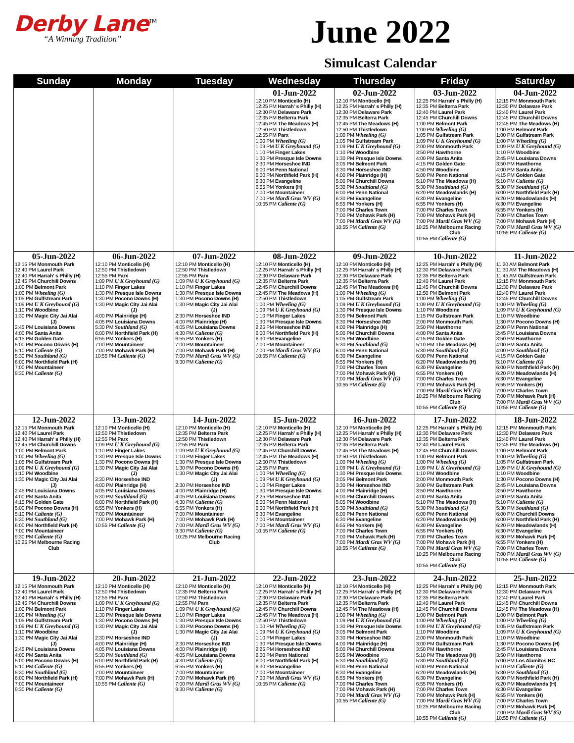Derby Lane<sup>TM</sup>
“A Winning Tradition”
June 2022
Simulcast Calendar
| Sunday | Monday | Tuesday | Wednesday | Thursday | Friday | Saturday |
| --- | --- | --- | --- | --- | --- | --- |
| | | | 01-Jun-2022 12:10 PM Monticello (H) 12:25 PM Harrah' s Philly (H) 12:30 PM Delaware Park 12:35 PM Belterra Park 12:45 PM The Meadows (H) 12:50 PM Thistledown 12:55 PM Parx 1:00 PM Wheeling (G) 1:09 PM U K Greyhound (G) 1:10 PM Finger Lakes 1:30 PM Presque Isle Downs 2:30 PM Horseshoe IND 6:00 PM Penn National 6:00 PM Northfield Park (H) 6:30 PM Evangeline 6:55 PM Yonkers (H) 7:00 PM Mountaineer 7:00 PM Mardi Gras WV (G) 10:55 PM Caliente (G) | 02-Jun-2022 12:10 PM Monticello (H) 12:25 PM Harrah' s Philly (H) 12:30 PM Delaware Park 12:35 PM Belterra Park 12:45 PM The Meadows (H) 12:50 PM Thistledown 1:00 PM Wheeling (G) 1:05 PM Gulfstream Park 1:09 PM U K Greyhound (G) 1:10 PM Woodbine 1:30 PM Presque Isle Downs 3:05 PM Belmont Park 3:30 PM Horseshoe IND 4:00 PM Plainridge (H) 5:00 PM Churchill Downs 5:30 PM Southland (G) 6:00 PM Penn National 6:30 PM Evangeline 6:55 PM Yonkers (H) 7:00 PM Charles Town 7:00 PM Mohawk Park (H) 7:00 PM Mardi Gras WV (G) 10:55 PM Caliente (G) | 03-Jun-2022 12:25 PM Harrah' s Philly (H) 12:35 PM Belterra Park 12:40 PM Laurel Park 12:45 PM Churchill Downs 1:00 PM Belmont Park 1:00 PM Wheeling (G) 1:05 PM Gulfstream Park 1:09 PM U K Greyhound (G) 2:00 PM Monmouth Park 3:50 PM Hawthorne 4:00 PM Santa Anita 4:15 PM Golden Gate 4:50 PM Woodbine 5:00 PM Penn National 5:10 PM The Meadows (H) 5:30 PM Southland (G) 6:20 PM Meadowlands (H) 6:30 PM Evangeline 6:55 PM Yonkers (H) 7:00 PM Charles Town 7:00 PM Mohawk Park (H) 7:00 PM Mardi Gras WV (G) 10:25 PM Melbourne Racing Club 10:55 PM Caliente (G) | 04-Jun-2022 12:15 PM Monmouth Park 12:30 PM Delaware Park 12:40 PM Laurel Park 12:45 PM Churchill Downs 12:45 PM The Meadows (H) 1:00 PM Belmont Park 1:00 PM Gulfstream Park 1:00 PM Wheeling (G) 1:09 PM U K Greyhound (G) 1:10 PM Woodbine 2:45 PM Louisiana Downs 3:50 PM Hawthorne 4:00 PM Santa Anita 4:15 PM Golden Gate 5:10 PM Caliente (G) 5:30 PM Southland (G) 6:00 PM Northfield Park (H) 6:20 PM Meadowlands (H) 6:30 PM Evangeline 6:55 PM Yonkers (H) 7:00 PM Charles Town 7:00 PM Mohawk Park (H) 7:00 PM Mardi Gras WV (G) 10:55 PM Caliente (G) |
| 05-Jun-2022 12:15 PM Monmouth Park 12:40 PM Laurel Park 12:40 PM Harrah' s Philly (H) 12:45 PM Churchill Downs 1:00 PM Belmont Park 1:00 PM Wheeling (G) 1:05 PM Gulfstream Park 1:09 PM U K Greyhound (G) 1:10 PM Woodbine 1:30 PM Magic City Jai Alai (J) 2:45 PM Louisiana Downs 4:00 PM Santa Anita 4:15 PM Golden Gate 5:00 PM Pocono Downs (H) 5:10 PM Caliente (G) 5:30 PM Southland (G) 6:00 PM Northfield Park (H) 7:00 PM Mountaineer 9:30 PM Caliente (G) | 06-Jun-2022 12:10 PM Monticello (H) 12:50 PM Thistledown 12:55 PM Parx 1:09 PM U K Greyhound (G) 1:10 PM Finger Lakes 1:30 PM Presque Isle Downs 1:30 PM Pocono Downs (H) 1:30 PM Magic City Jai Alai (J) 4:00 PM Plainridge (H) 4:05 PM Louisiana Downs 5:30 PM Southland (G) 6:00 PM Northfield Park (H) 6:55 PM Yonkers (H) 7:00 PM Mountaineer 7:00 PM Mohawk Park (H) 10:55 PM Caliente (G) | 07-Jun-2022 12:10 PM Monticello (H) 12:50 PM Thistledown 12:55 PM Parx 1:09 PM U K Greyhound (G) 1:10 PM Finger Lakes 1:30 PM Presque Isle Downs 1:30 PM Pocono Downs (H) 1:30 PM Magic City Jai Alai (J) 2:30 PM Horseshoe IND 4:00 PM Plainridge (H) 4:05 PM Louisiana Downs 4:30 PM Caliente (G) 6:55 PM Yonkers (H) 7:00 PM Mountaineer 7:00 PM Mohawk Park (H) 7:00 PM Mardi Gras WV (G) 9:30 PM Caliente (G) | 08-Jun-2022 12:10 PM Monticello (H) 12:25 PM Harrah' s Philly (H) 12:30 PM Delaware Park 12:35 PM Belterra Park 12:45 PM Churchill Downs 12:45 PM The Meadows (H) 12:50 PM Thistledown 1:00 PM Wheeling (G) 1:09 PM U K Greyhound (G) 1:10 PM Finger Lakes 1:30 PM Presque Isle Downs 2:25 PM Horseshoe IND 6:00 PM Northfield Park (H) 6:30 PM Evangeline 7:00 PM Mountaineer 7:00 PM Mardi Gras WV (G) 10:55 PM Caliente (G) | 09-Jun-2022 12:10 PM Monticello (H) 12:25 PM Harrah' s Philly (H) 12:30 PM Delaware Park 12:35 PM Belterra Park 12:45 PM The Meadows (H) 1:00 PM Wheeling (G) 1:05 PM Gulfstream Park 1:09 PM U K Greyhound (G) 1:30 PM Presque Isle Downs 3:05 PM Belmont Park 3:30 PM Horseshoe IND 4:00 PM Plainridge (H) 5:00 PM Churchill Downs 5:05 PM Woodbine 5:30 PM Southland (G) 6:00 PM Penn National 6:30 PM Evangeline 6:55 PM Yonkers (H) 7:00 PM Charles Town 7:00 PM Mohawk Park (H) 7:00 PM Mardi Gras WV (G) 10:55 PM Caliente (G) | 10-Jun-2022 12:25 PM Harrah' s Philly (H) 12:30 PM Delaware Park 12:35 PM Belterra Park 12:40 PM Laurel Park 12:45 PM Churchill Downs 12:50 PM Belmont Park 1:00 PM Wheeling (G) 1:09 PM U K Greyhound (G) 1:10 PM Woodbine 1:15 PM Gulfstream Park 2:00 PM Monmouth Park 3:50 PM Hawthorne 4:00 PM Santa Anita 4:15 PM Golden Gate 5:10 PM The Meadows (H) 5:30 PM Southland (G) 6:00 PM Penn National 6:20 PM Meadowlands (H) 6:30 PM Evangeline 6:55 PM Yonkers (H) 7:00 PM Charles Town 7:00 PM Mohawk Park (H) 7:00 PM Mardi Gras WV (G) 10:25 PM Melbourne Racing Club 10:55 PM Caliente (G) | 11-Jun-2022 11:20 AM Belmont Park 11:30 AM The Meadows (H) 11:45 AM Gulfstream Park 12:15 PM Monmouth Park 12:30 PM Delaware Park 12:40 PM Laurel Park 12:45 PM Churchill Downs 1:00 PM Wheeling (G) 1:09 PM U K Greyhound (G) 1:10 PM Woodbine 1:30 PM Pocono Downs (H) 2:00 PM Penn National 2:45 PM Louisiana Downs 3:50 PM Hawthorne 4:00 PM Santa Anita 4:00 PM Southland (G) 4:15 PM Golden Gate 5:10 PM Caliente (G) 6:00 PM Northfield Park (H) 6:20 PM Meadowlands (H) 6:30 PM Evangeline 6:55 PM Yonkers (H) 7:00 PM Charles Town 7:00 PM Mohawk Park (H) 7:00 PM Mardi Gras WV (G) 10:55 PM Caliente (G) |
| 12-Jun-2022 12:15 PM Monmouth Park 12:40 PM Laurel Park 12:40 PM Harrah' s Philly (H) 12:45 PM Churchill Downs 1:00 PM Belmont Park 1:00 PM Wheeling (G) 1:05 PM Gulfstream Park 1:09 PM U K Greyhound (G) 1:10 PM Woodbine 1:30 PM Magic City Jai Alai (J) 2:45 PM Louisiana Downs 4:00 PM Santa Anita 4:15 PM Golden Gate 5:00 PM Pocono Downs (H) 5:10 PM Caliente (G) 5:30 PM Southland (G) 6:00 PM Northfield Park (H) 7:00 PM Mountaineer 9:30 PM Caliente (G) 10:25 PM Melbourne Racing Club | 13-Jun-2022 12:10 PM Monticello (H) 12:50 PM Thistledown 12:55 PM Parx 1:09 PM U K Greyhound (G) 1:10 PM Finger Lakes 1:30 PM Presque Isle Downs 1:30 PM Pocono Downs (H) 1:30 PM Magic City Jai Alai (J) 2:30 PM Horseshoe IND 4:00 PM Plainridge (H) 4:05 PM Louisiana Downs 5:30 PM Southland (G) 6:00 PM Northfield Park (H) 6:55 PM Yonkers (H) 7:00 PM Mountaineer 7:00 PM Mohawk Park (H) 10:55 PM Caliente (G) | 14-Jun-2022 12:10 PM Monticello (H) 12:35 PM Belterra Park 12:50 PM Thistledown 12:55 PM Parx 1:09 PM U K Greyhound (G) 1:10 PM Finger Lakes 1:30 PM Presque Isle Downs 1:30 PM Pocono Downs (H) 1:30 PM Magic City Jai Alai (J) 2:30 PM Horseshoe IND 4:00 PM Plainridge (H) 4:05 PM Louisiana Downs 4:30 PM Caliente (G) 6:55 PM Yonkers (H) 7:00 PM Mountaineer 7:00 PM Mohawk Park (H) 7:00 PM Mardi Gras WV (G) 9:30 PM Caliente (G) 10:25 PM Melbourne Racing Club | 15-Jun-2022 12:10 PM Monticello (H) 12:25 PM Harrah' s Philly (H) 12:30 PM Delaware Park 12:35 PM Belterra Park 12:45 PM Churchill Downs 12:45 PM The Meadows (H) 12:50 PM Thistledown 12:55 PM Parx 1:00 PM Wheeling (G) 1:09 PM U K Greyhound (G) 1:10 PM Finger Lakes 1:30 PM Presque Isle Downs 2:25 PM Horseshoe IND 6:00 PM Penn National 6:00 PM Northfield Park (H) 6:30 PM Evangeline 7:00 PM Mountaineer 7:00 PM Mardi Gras WV (G) 10:55 PM Caliente (G) | 16-Jun-2022 12:10 PM Monticello (H) 12:25 PM Harrah' s Philly (H) 12:30 PM Delaware Park 12:35 PM Belterra Park 12:45 PM The Meadows (H) 12:50 PM Thistledown 1:00 PM Wheeling (G) 1:09 PM U K Greyhound (G) 1:30 PM Presque Isle Downs 3:05 PM Belmont Park 3:30 PM Horseshoe IND 4:00 PM Plainridge (H) 5:00 PM Churchill Downs 5:05 PM Woodbine 5:30 PM Southland (G) 6:00 PM Penn National 6:30 PM Evangeline 6:55 PM Yonkers (H) 7:00 PM Charles Town 7:00 PM Mohawk Park (H) 7:00 PM Mardi Gras WV (G) 10:55 PM Caliente (G) | 17-Jun-2022 12:25 PM Harrah' s Philly (H) 12:30 PM Delaware Park 12:35 PM Belterra Park 12:40 PM Laurel Park 12:45 PM Churchill Downs 1:00 PM Belmont Park 1:00 PM Wheeling (G) 1:09 PM U K Greyhound (G) 1:10 PM Woodbine 2:00 PM Monmouth Park 3:00 PM Gulfstream Park 3:50 PM Hawthorne 4:00 PM Santa Anita 5:10 PM The Meadows (H) 5:30 PM Southland (G) 6:00 PM Penn National 6:20 PM Meadowlands (H) 6:30 PM Evangeline 6:55 PM Yonkers (H) 7:00 PM Charles Town 7:00 PM Mohawk Park (H) 7:00 PM Mardi Gras WV (G) 10:25 PM Melbourne Racing Club 10:55 PM Caliente (G) | 18-Jun-2022 12:15 PM Monmouth Park 12:30 PM Delaware Park 12:40 PM Laurel Park 12:45 PM The Meadows (H) 1:00 PM Belmont Park 1:00 PM Wheeling (G) 1:05 PM Gulfstream Park 1:09 PM U K Greyhound (G) 1:10 PM Woodbine 1:30 PM Pocono Downs (H) 2:45 PM Louisiana Downs 3:50 PM Hawthorne 4:00 PM Santa Anita 5:10 PM Caliente (G) 5:30 PM Southland (G) 6:00 PM Churchill Downs 6:00 PM Northfield Park (H) 6:20 PM Meadowlands (H) 6:30 PM Evangeline 6:30 PM Mohawk Park (H) 6:55 PM Yonkers (H) 7:00 PM Charles Town 7:00 PM Mardi Gras WV (G) 10:55 PM Caliente (G) |
| 19-Jun-2022 12:15 PM Monmouth Park 12:40 PM Laurel Park 12:40 PM Harrah' s Philly (H) 12:45 PM Churchill Downs 1:00 PM Belmont Park 1:00 PM Wheeling (G) 1:05 PM Gulfstream Park 1:09 PM U K Greyhound (G) 1:10 PM Woodbine 1:30 PM Magic City Jai Alai (J) 2:45 PM Louisiana Downs 4:00 PM Santa Anita 5:00 PM Pocono Downs (H) 5:10 PM Caliente (G) 5:30 PM Southland (G) 6:00 PM Northfield Park (H) 7:00 PM Mountaineer 9:30 PM Caliente (G) | 20-Jun-2022 12:10 PM Monticello (H) 12:50 PM Thistledown 12:55 PM Parx 1:09 PM U K Greyhound (G) 1:10 PM Finger Lakes 1:30 PM Presque Isle Downs 1:30 PM Pocono Downs (H) 1:30 PM Magic City Jai Alai (J) 2:30 PM Horseshoe IND 4:00 PM Plainridge (H) 4:05 PM Louisiana Downs 5:30 PM Southland (G) 6:00 PM Northfield Park (H) 6:55 PM Yonkers (H) 7:00 PM Mountaineer 7:00 PM Mohawk Park (H) 10:55 PM Caliente (G) | 21-Jun-2022 12:10 PM Monticello (H) 12:35 PM Belterra Park 12:50 PM Thistledown 12:55 PM Parx 1:09 PM U K Greyhound (G) 1:10 PM Finger Lakes 1:30 PM Presque Isle Downs 1:30 PM Pocono Downs (H) 1:30 PM Magic City Jai Alai (J) 2:30 PM Horseshoe IND 4:00 PM Plainridge (H) 4:05 PM Louisiana Downs 4:30 PM Caliente (G) 6:55 PM Yonkers (H) 7:00 PM Mountaineer 7:00 PM Mohawk Park (H) 7:00 PM Mardi Gras WV (G) 9:30 PM Caliente (G) | 22-Jun-2022 12:10 PM Monticello (H) 12:25 PM Harrah' s Philly (H) 12:30 PM Delaware Park 12:35 PM Belterra Park 12:45 PM Churchill Downs 12:45 PM The Meadows (H) 12:50 PM Thistledown 1:00 PM Wheeling (G) 1:09 PM U K Greyhound (G) 1:10 PM Finger Lakes 1:30 PM Presque Isle Downs 2:25 PM Horseshoe IND 6:00 PM Penn National 6:00 PM Northfield Park (H) 6:30 PM Evangeline 7:00 PM Mountaineer 7:00 PM Mardi Gras WV (G) 10:55 PM Caliente (G) | 23-Jun-2022 12:10 PM Monticello (H) 12:25 PM Harrah' s Philly (H) 12:30 PM Delaware Park 12:35 PM Belterra Park 12:45 PM The Meadows (H) 1:00 PM Wheeling (G) 1:09 PM U K Greyhound (G) 1:30 PM Presque Isle Downs 3:05 PM Belmont Park 3:30 PM Horseshoe IND 4:00 PM Plainridge (H) 5:00 PM Churchill Downs 5:05 PM Woodbine 5:30 PM Southland (G) 6:00 PM Penn National 6:30 PM Evangeline 6:55 PM Yonkers (H) 7:00 PM Charles Town 7:00 PM Mohawk Park (H) 7:00 PM Mardi Gras WV (G) 10:55 PM Caliente (G) | 24-Jun-2022 12:25 PM Harrah' s Philly (H) 12:30 PM Delaware Park 12:35 PM Belterra Park 12:40 PM Laurel Park 12:45 PM Churchill Downs 1:00 PM Belmont Park 1:00 PM Wheeling (G) 1:09 PM U K Greyhound (G) 1:10 PM Woodbine 2:00 PM Monmouth Park 3:00 PM Gulfstream Park 3:50 PM Hawthorne 5:10 PM The Meadows (H) 5:30 PM Southland (G) 6:00 PM Penn National 6:20 PM Meadowlands (H) 6:30 PM Evangeline 6:55 PM Yonkers (H) 7:00 PM Charles Town 7:00 PM Mohawk Park (H) 7:00 PM Mardi Gras WV (G) 10:25 PM Melbourne Racing Club 10:55 PM Caliente (G) | 25-Jun-2022 12:15 PM Monmouth Park 12:30 PM Delaware Park 12:40 PM Laurel Park 12:45 PM Churchill Downs 12:45 PM The Meadows (H) 1:00 PM Belmont Park 1:00 PM Wheeling (G) 1:05 PM Gulfstream Park 1:09 PM U K Greyhound (G) 1:10 PM Woodbine 1:30 PM Pocono Downs (H) 2:45 PM Louisiana Downs 3:50 PM Hawthorne 5:00 PM Los Alamitos RC 5:10 PM Caliente (G) 5:30 PM Southland (G) 6:00 PM Northfield Park (H) 6:20 PM Meadowlands (H) 6:30 PM Evangeline 6:55 PM Yonkers (H) 7:00 PM Charles Town 7:00 PM Mohawk Park (H) 7:00 PM Mardi Gras WV (G) 10:55 PM Caliente (G) |